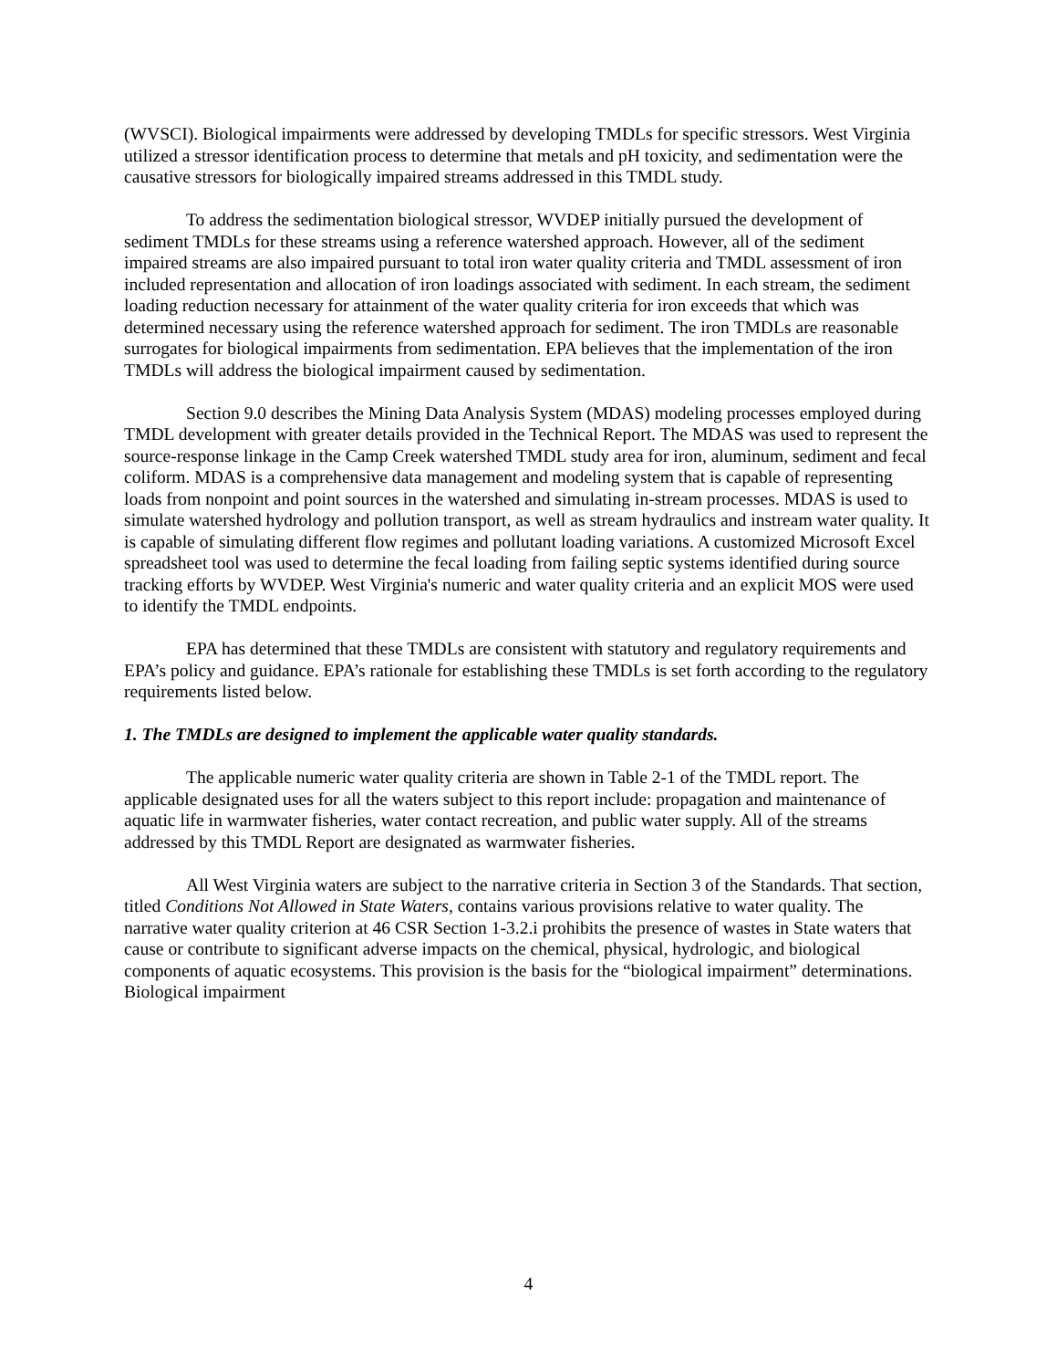(WVSCI). Biological impairments were addressed by developing TMDLs for specific stressors. West Virginia utilized a stressor identification process to determine that metals and pH toxicity, and sedimentation were the causative stressors for biologically impaired streams addressed in this TMDL study.
To address the sedimentation biological stressor, WVDEP initially pursued the development of sediment TMDLs for these streams using a reference watershed approach. However, all of the sediment impaired streams are also impaired pursuant to total iron water quality criteria and TMDL assessment of iron included representation and allocation of iron loadings associated with sediment. In each stream, the sediment loading reduction necessary for attainment of the water quality criteria for iron exceeds that which was determined necessary using the reference watershed approach for sediment. The iron TMDLs are reasonable surrogates for biological impairments from sedimentation. EPA believes that the implementation of the iron TMDLs will address the biological impairment caused by sedimentation.
Section 9.0 describes the Mining Data Analysis System (MDAS) modeling processes employed during TMDL development with greater details provided in the Technical Report. The MDAS was used to represent the source-response linkage in the Camp Creek watershed TMDL study area for iron, aluminum, sediment and fecal coliform. MDAS is a comprehensive data management and modeling system that is capable of representing loads from nonpoint and point sources in the watershed and simulating in-stream processes. MDAS is used to simulate watershed hydrology and pollution transport, as well as stream hydraulics and instream water quality. It is capable of simulating different flow regimes and pollutant loading variations. A customized Microsoft Excel spreadsheet tool was used to determine the fecal loading from failing septic systems identified during source tracking efforts by WVDEP. West Virginia's numeric and water quality criteria and an explicit MOS were used to identify the TMDL endpoints.
EPA has determined that these TMDLs are consistent with statutory and regulatory requirements and EPA’s policy and guidance. EPA’s rationale for establishing these TMDLs is set forth according to the regulatory requirements listed below.
1. The TMDLs are designed to implement the applicable water quality standards.
The applicable numeric water quality criteria are shown in Table 2-1 of the TMDL report. The applicable designated uses for all the waters subject to this report include: propagation and maintenance of aquatic life in warmwater fisheries, water contact recreation, and public water supply. All of the streams addressed by this TMDL Report are designated as warmwater fisheries.
All West Virginia waters are subject to the narrative criteria in Section 3 of the Standards. That section, titled Conditions Not Allowed in State Waters, contains various provisions relative to water quality. The narrative water quality criterion at 46 CSR Section 1-3.2.i prohibits the presence of wastes in State waters that cause or contribute to significant adverse impacts on the chemical, physical, hydrologic, and biological components of aquatic ecosystems. This provision is the basis for the “biological impairment” determinations. Biological impairment
4